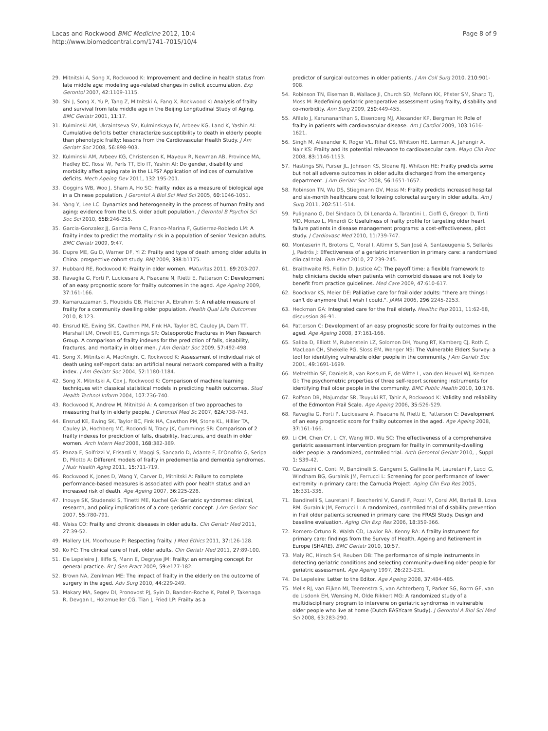Lacas and Rockwood BMC Medicine 2012, 10:4
http://www.biomedcentral.com/1741-7015/10/4
Page 8 of 9
29. Mitnitski A, Song X, Rockwood K: Improvement and decline in health status from late middle age: modeling age-related changes in deficit accumulation. Exp Gerontol 2007, 42:1109-1115.
30. Shi J, Song X, Yu P, Tang Z, Mitnitski A, Fang X, Rockwood K: Analysis of frailty and survival from late middle age in the Beijing Longitudinal Study of Aging. BMC Geriatr 2001, 11:17.
31. Kulminski AM, Ukraintseva SV, Kulminskaya IV, Arbeev KG, Land K, Yashin AI: Cumulative deficits better characterize susceptibility to death in elderly people than phenotypic frailty: lessons from the Cardiovascular Health Study. J Am Geriatr Soc 2008, 56:898-903.
32. Kulminski AM, Arbeev KG, Christensen K, Mayeux R, Newman AB, Province MA, Hadley EC, Rossi W, Perls TT, Elo IT, Yashin AI: Do gender, disability and morbidity affect aging rate in the LLFS? Application of indices of cumulative deficits. Mech Ageing Dev 2011, 132:195-201.
33. Goggins WB, Woo J, Sham A, Ho SC: Frailty index as a measure of biological age in a Chinese population. J Gerontol A Biol Sci Med Sci 2005, 60:1046-1051.
34. Yang Y, Lee LC: Dynamics and heterogeneity in the process of human frailty and aging: evidence from the U.S. older adult population. J Gerontol B Psychol Sci Soc Sci 2010, 65B:246-255.
35. Garcia-Gonzalez JJ, Garcia Pena C, Franco-Marina F, Gutierrez-Robledo LM: A frailty index to predict the mortality risk in a population of senior Mexican adults. BMC Geriatr 2009, 9:47.
36. Dupre ME, Gu D, Warner DF, Yi Z: Frailty and type of death among older adults in China: prospective cohort study. BMJ 2009, 338:b1175.
37. Hubbard RE, Rockwood K: Frailty in older women. Maturitas 2011, 69:203-207.
38. Ravaglia G, Forti P, Lucicesare A, Pisacane N, Rietti E, Patterson C: Development of an easy prognostic score for frailty outcomes in the aged. Age Ageing 2009, 37:161-166.
39. Kamaruzzaman S, Ploubidis GB, Fletcher A, Ebrahim S: A reliable measure of frailty for a community dwelling older population. Health Qual Life Outcomes 2010, 8:123.
40. Ensrud KE, Ewing SK, Cawthon PM, Fink HA, Taylor BC, Cauley JA, Dam TT, Marshall LM, Orwoll ES, Cummings SR: Osteoporotic Fractures in Men Research Group. A comparison of frailty indexes for the prediction of falls, disability, fractures, and mortality in older men. J Am Geriatr Soc 2009, 57:492-498.
41. Song X, Mitnitski A, MacKnight C, Rockwood K: Assessment of individual risk of death using self-report data: an artificial neural network compared with a frailty index. J Am Geriatr Soc 2004, 52:1180-1184.
42. Song X, Mitnitski A, Cox J, Rockwood K: Comparison of machine learning techniques with classical statistical models in predicting health outcomes. Stud Health Technol Inform 2004, 107:736-740.
43. Rockwood K, Andrew M, Mitnitski A: A comparison of two approaches to measuring frailty in elderly people. J Gerontol Med Sc 2007, 62A:738-743.
44. Ensrud KE, Ewing SK, Taylor BC, Fink HA, Cawthon PM, Stone KL, Hillier TA, Cauley JA, Hochberg MC, Rodondi N, Tracy JK, Cummings SR: Comparison of 2 frailty indexes for prediction of falls, disability, fractures, and death in older women. Arch Intern Med 2008, 168:382-389.
45. Panza F, Solfrizzi V, Frisardi V, Maggi S, Sancarlo D, Adante F, D'Onofrio G, Seripa D, Pilotto A: Different models of frailty in predementia and dementia syndromes. J Nutr Health Aging 2011, 15:711-719.
46. Rockwood K, Jones D, Wang Y, Carver D, Mitnitski A: Failure to complete performance-based measures is associated with poor health status and an increased risk of death. Age Ageing 2007, 36:225-228.
47. Inouye SK, Studenski S, Tinetti ME, Kuchel GA: Geriatric syndromes: clinical, research, and policy implications of a core geriatric concept. J Am Geriatr Soc 2007, 55:780-791.
48. Weiss CO: Frailty and chronic diseases in older adults. Clin Geriatr Med 2011, 27:39-52.
49. Mallery LH, Moorhouse P: Respecting frailty. J Med Ethics 2011, 37:126-128.
50. Ko FC: The clinical care of frail, older adults. Clin Geriatr Med 2011, 27:89-100.
51. De Lepeleire J, Iliffe S, Mann E, Degryse JM: Frailty: an emerging concept for general practice. Br J Gen Pract 2009, 59:e177-182.
52. Brown NA, Zenilman ME: The impact of frailty in the elderly on the outcome of surgery in the aged. Adv Surg 2010, 44:229-249.
53. Makary MA, Segev DI, Pronovost PJ, Syin D, Banden-Roche K, Patel P, Takenaga R, Devgan L, Holzmueller CG, Tian J, Fried LP: Frailty as a
predictor of surgical outcomes in older patients. J Am Coll Surg 2010, 210:901-908.
54. Robinson TN, Eiseman B, Wallace JI, Church SD, McFann KK, Pfister SM, Sharp TJ, Moss M: Redefining geriatric preoperative assessment using frailty, disability and co-morbidity. Ann Surg 2009, 250:449-455.
55. Afilalo J, Karunananthan S, Eisenberg MJ, Alexander KP, Bergman H: Role of frailty in patients with cardiovascular disease. Am J Cardiol 2009, 103:1616-1621.
56. Singh M, Alexander K, Roger VL, Rihal CS, Whitson HE, Lerman A, Jahangir A, Nair KS: Frailty and its potential relevance to cardiovascular care. Mayo Clin Proc 2008, 83:1146-1153.
57. Hastings SN, Purser JL, Johnson KS, Sloane RJ, Whitson HE: Frailty predicts some but not all adverse outcomes in older adults discharged from the emergency department. J Am Geriatr Soc 2008, 56:1651-1657.
58. Robinson TN, Wu DS, Stiegmann GV, Moss M: Frailty predicts increased hospital and six-month healthcare cost following colorectal surgery in older adults. Am J Surg 2011, 202:511-514.
59. Pulignano G, Del Sindaco D, Di Lenarda A, Tarantini L, Cioffi G, Gregori D, Tinti MD, Monzo L, Minardi G: Usefulness of frailty profile for targeting older heart failure patients in disease management programs: a cost-effectiveness, pilot study. J Cardiovasc Med 2010, 11:739-747.
60. Monteserin R, Brotons C, Moral I, Altimir S, San José A, Santaeugenia S, Sellarès J, Padrós J: Effectiveness of a geriatric intervention in primary care: a randomized clinical trial. Fam Pract 2010, 27:239-245.
61. Braithwaite RS, Fiellin D, Justice AC: The payoff time: a flexible framework to help clinicians decide when patients with comorbid disease are not likely to benefit from practice guidelines. Med Care 2009, 47:610-617.
62. Boockvar KS, Meier DE: Palliative care for frail older adults: "there are things I can't do anymore that I wish I could.". JAMA 2006, 296:2245-2253.
63. Heckman GA: Integrated care for the frail elderly. Healthc Pap 2011, 11:62-68, discussion 86-91.
64. Patterson C: Development of an easy prognostic score for frailty outcomes in the aged. Age Ageing 2008, 37:161-166.
65. Saliba D, Elliott M, Rubenstein LZ, Solomon DH, Young RT, Kamberg CJ, Roth C, MacLean CH, Shekelle PG, Sloss EM, Wenger NS: The Vulnerable Elders Survey: a tool for identifying vulnerable older people in the community. J Am Geriatr Soc 2001, 49:1691-1699.
66. Melzelthin SF, Daniels R, van Rossum E, de Witte L, van den Heuvel WJ, Kempen GI: The psychometric properties of three self-report screening instruments for identifying frail older people in the community. BMC Public Health 2010, 10:176.
67. Rolfson DB, Majumdar SR, Tsuyuki RT, Tahir A, Rockwood K: Validity and reliability of the Edmonton Frail Scale. Age Ageing 2006, 35:526-529.
68. Ravaglia G, Forti P, Lucicesare A, Pisacane N, Rietti E, Patterson C: Development of an easy prognostic score for frailty outcomes in the aged. Age Ageing 2008, 37:161-166.
69. Li CM, Chen CY, Li CY, Wang WD, Wu SC: The effectiveness of a comprehensive geriatric assessment intervention program for frailty in community-dwelling older people: a randomized, controlled trial. Arch Gerontol Geriatr 2010, , Suppl 1: S39-42.
70. Cavazzini C, Conti M, Bandinelli S, Gangemi S, Gallinella M, Lauretani F, Lucci G, Windham BG, Guralnik JM, Ferrucci L: Screening for poor performance of lower extremity in primary care: the Camucia Project. Aging Clin Exp Res 2005, 16:331-336.
71. Bandinelli S, Lauretani F, Boscherini V, Gandi F, Pozzi M, Corsi AM, Bartali B, Lova RM, Guralnik JM, Ferrucci L: A randomized, controlled trial of disability prevention in frail older patients screened in primary care: the FRASI Study. Design and baseline evaluation. Aging Clin Exp Res 2006, 18:359-366.
72. Romero-Ortuno R, Walsh CD, Lawlor BA, Kenny RA: A frailty instrument for primary care: findings from the Survey of Health, Ageing and Retirement in Europe (SHARE). BMC Geriatr 2010, 10:57.
73. Maly RC, Hirsch SH, Reuben DB: The performance of simple instruments in detecting geriatric conditions and selecting community-dwelling older people for geriatric assessment. Age Ageing 1997, 26:223-231.
74. De Lepeleire: Letter to the Editor. Age Ageing 2008, 37:484-485.
75. Melis RJ, van Eijken MI, Teerenstra S, van Achterberg T, Parker SG, Borm GF, van de Lisdonk EH, Wensing M, Olde Rikkert MG: A randomized study of a multidisciplinary program to intervene on geriatric syndromes in vulnerable older people who live at home (Dutch EASYcare Study). J Gerontol A Biol Sci Med Sci 2008, 63:283-290.